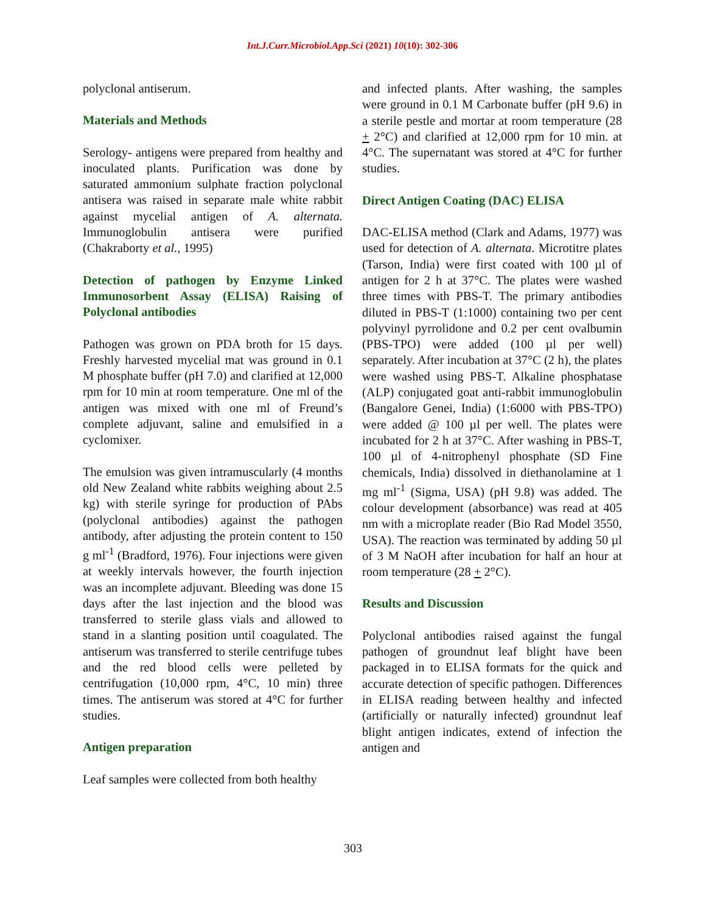Int.J.Curr.Microbiol.App.Sci (2021) 10(10): 302-306
polyclonal antiserum.
Materials and Methods
Serology- antigens were prepared from healthy and inoculated plants. Purification was done by saturated ammonium sulphate fraction polyclonal antisera was raised in separate male white rabbit against mycelial antigen of A. alternata. Immunoglobulin antisera were purified (Chakraborty et al., 1995)
Detection of pathogen by Enzyme Linked Immunosorbent Assay (ELISA) Raising of Polyclonal antibodies
Pathogen was grown on PDA broth for 15 days. Freshly harvested mycelial mat was ground in 0.1 M phosphate buffer (pH 7.0) and clarified at 12,000 rpm for 10 min at room temperature. One ml of the antigen was mixed with one ml of Freund’s complete adjuvant, saline and emulsified in a cyclomixer.
The emulsion was given intramuscularly (4 months old New Zealand white rabbits weighing about 2.5 kg) with sterile syringe for production of PAbs (polyclonal antibodies) against the pathogen antibody, after adjusting the protein content to 150 g ml<sup>-1</sup> (Bradford, 1976). Four injections were given at weekly intervals however, the fourth injection was an incomplete adjuvant. Bleeding was done 15 days after the last injection and the blood was transferred to sterile glass vials and allowed to stand in a slanting position until coagulated. The antiserum was transferred to sterile centrifuge tubes and the red blood cells were pelleted by centrifugation (10,000 rpm, 4°C, 10 min) three times. The antiserum was stored at 4°C for further studies.
Antigen preparation
Leaf samples were collected from both healthy
and infected plants. After washing, the samples were ground in 0.1 M Carbonate buffer (pH 9.6) in a sterile pestle and mortar at room temperature (28 + 2°C) and clarified at 12,000 rpm for 10 min. at 4°C. The supernatant was stored at 4°C for further studies.
Direct Antigen Coating (DAC) ELISA
DAC-ELISA method (Clark and Adams, 1977) was used for detection of A. alternata. Microtitre plates (Tarson, India) were first coated with 100 µl of antigen for 2 h at 37°C. The plates were washed three times with PBS-T. The primary antibodies diluted in PBS-T (1:1000) containing two per cent polyvinyl pyrrolidone and 0.2 per cent ovalbumin (PBS-TPO) were added (100 µl per well) separately. After incubation at 37°C (2 h), the plates were washed using PBS-T. Alkaline phosphatase (ALP) conjugated goat anti-rabbit immunoglobulin (Bangalore Genei, India) (1:6000 with PBS-TPO) were added @ 100 µl per well. The plates were incubated for 2 h at 37°C. After washing in PBS-T, 100 µl of 4-nitrophenyl phosphate (SD Fine chemicals, India) dissolved in diethanolamine at 1 mg ml<sup>-1</sup> (Sigma, USA) (pH 9.8) was added. The colour development (absorbance) was read at 405 nm with a microplate reader (Bio Rad Model 3550, USA). The reaction was terminated by adding 50 µl of 3 M NaOH after incubation for half an hour at room temperature (28 + 2°C).
Results and Discussion
Polyclonal antibodies raised against the fungal pathogen of groundnut leaf blight have been packaged in to ELISA formats for the quick and accurate detection of specific pathogen. Differences in ELISA reading between healthy and infected (artificially or naturally infected) groundnut leaf blight antigen indicates, extend of infection the antigen and
303